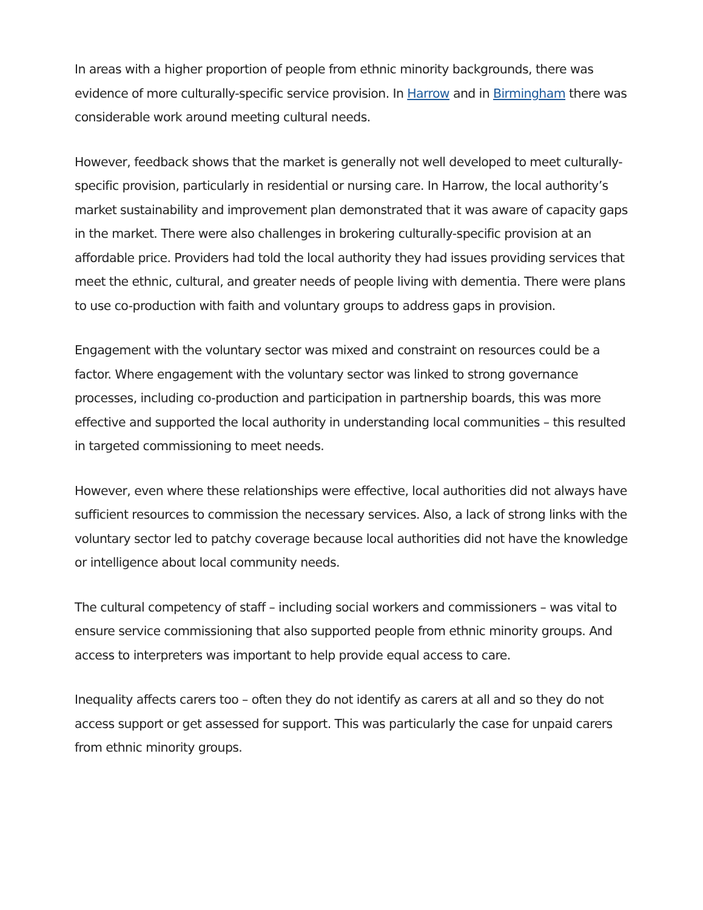In areas with a higher proportion of people from ethnic minority backgrounds, there was evidence of more culturally-specific service provision. In Harrow and in Birmingham there was considerable work around meeting cultural needs.
However, feedback shows that the market is generally not well developed to meet culturally-specific provision, particularly in residential or nursing care. In Harrow, the local authority’s market sustainability and improvement plan demonstrated that it was aware of capacity gaps in the market. There were also challenges in brokering culturally-specific provision at an affordable price. Providers had told the local authority they had issues providing services that meet the ethnic, cultural, and greater needs of people living with dementia. There were plans to use co-production with faith and voluntary groups to address gaps in provision.
Engagement with the voluntary sector was mixed and constraint on resources could be a factor. Where engagement with the voluntary sector was linked to strong governance processes, including co-production and participation in partnership boards, this was more effective and supported the local authority in understanding local communities – this resulted in targeted commissioning to meet needs.
However, even where these relationships were effective, local authorities did not always have sufficient resources to commission the necessary services. Also, a lack of strong links with the voluntary sector led to patchy coverage because local authorities did not have the knowledge or intelligence about local community needs.
The cultural competency of staff – including social workers and commissioners – was vital to ensure service commissioning that also supported people from ethnic minority groups. And access to interpreters was important to help provide equal access to care.
Inequality affects carers too – often they do not identify as carers at all and so they do not access support or get assessed for support. This was particularly the case for unpaid carers from ethnic minority groups.